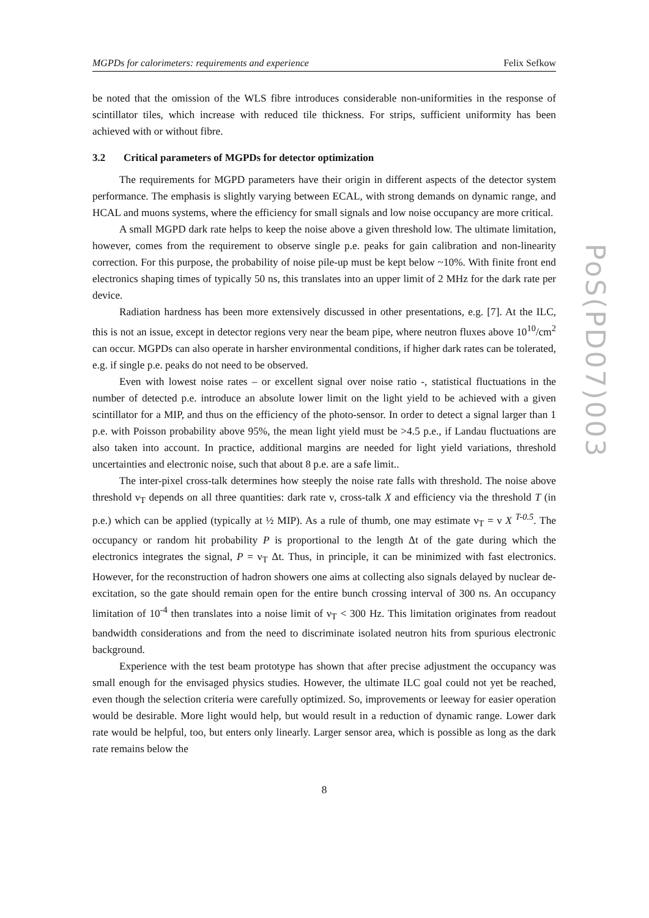MGPDs for calorimeters: requirements and experience Felix Sefkow
be noted that the omission of the WLS fibre introduces considerable non-uniformities in the response of scintillator tiles, which increase with reduced tile thickness. For strips, sufficient uniformity has been achieved with or without fibre.
3.2 Critical parameters of MGPDs for detector optimization
The requirements for MGPD parameters have their origin in different aspects of the detector system performance. The emphasis is slightly varying between ECAL, with strong demands on dynamic range, and HCAL and muons systems, where the efficiency for small signals and low noise occupancy are more critical.
A small MGPD dark rate helps to keep the noise above a given threshold low. The ultimate limitation, however, comes from the requirement to observe single p.e. peaks for gain calibration and non-linearity correction. For this purpose, the probability of noise pile-up must be kept below ~10%. With finite front end electronics shaping times of typically 50 ns, this translates into an upper limit of 2 MHz for the dark rate per device.
Radiation hardness has been more extensively discussed in other presentations, e.g. [7]. At the ILC, this is not an issue, except in detector regions very near the beam pipe, where neutron fluxes above 10<sup>10</sup>/cm<sup>2</sup> can occur. MGPDs can also operate in harsher environmental conditions, if higher dark rates can be tolerated, e.g. if single p.e. peaks do not need to be observed.
Even with lowest noise rates – or excellent signal over noise ratio -, statistical fluctuations in the number of detected p.e. introduce an absolute lower limit on the light yield to be achieved with a given scintillator for a MIP, and thus on the efficiency of the photo-sensor. In order to detect a signal larger than 1 p.e. with Poisson probability above 95%, the mean light yield must be >4.5 p.e., if Landau fluctuations are also taken into account. In practice, additional margins are needed for light yield variations, threshold uncertainties and electronic noise, such that about 8 p.e. are a safe limit..
The inter-pixel cross-talk determines how steeply the noise rate falls with threshold. The noise above threshold ν<sub>T</sub> depends on all three quantities: dark rate ν, cross-talk X and efficiency via the threshold T (in p.e.) which can be applied (typically at ½ MIP). As a rule of thumb, one may estimate ν<sub>T</sub> = ν X <sup>T-0.5</sup>. The occupancy or random hit probability P is proportional to the length Δt of the gate during which the electronics integrates the signal, P = ν<sub>T</sub> Δt. Thus, in principle, it can be minimized with fast electronics. However, for the reconstruction of hadron showers one aims at collecting also signals delayed by nuclear de-excitation, so the gate should remain open for the entire bunch crossing interval of 300 ns. An occupancy limitation of 10<sup>-4</sup> then translates into a noise limit of ν<sub>T</sub> < 300 Hz. This limitation originates from readout bandwidth considerations and from the need to discriminate isolated neutron hits from spurious electronic background.
Experience with the test beam prototype has shown that after precise adjustment the occupancy was small enough for the envisaged physics studies. However, the ultimate ILC goal could not yet be reached, even though the selection criteria were carefully optimized. So, improvements or leeway for easier operation would be desirable. More light would help, but would result in a reduction of dynamic range. Lower dark rate would be helpful, too, but enters only linearly. Larger sensor area, which is possible as long as the dark rate remains below the
8
PoS(PD07)003